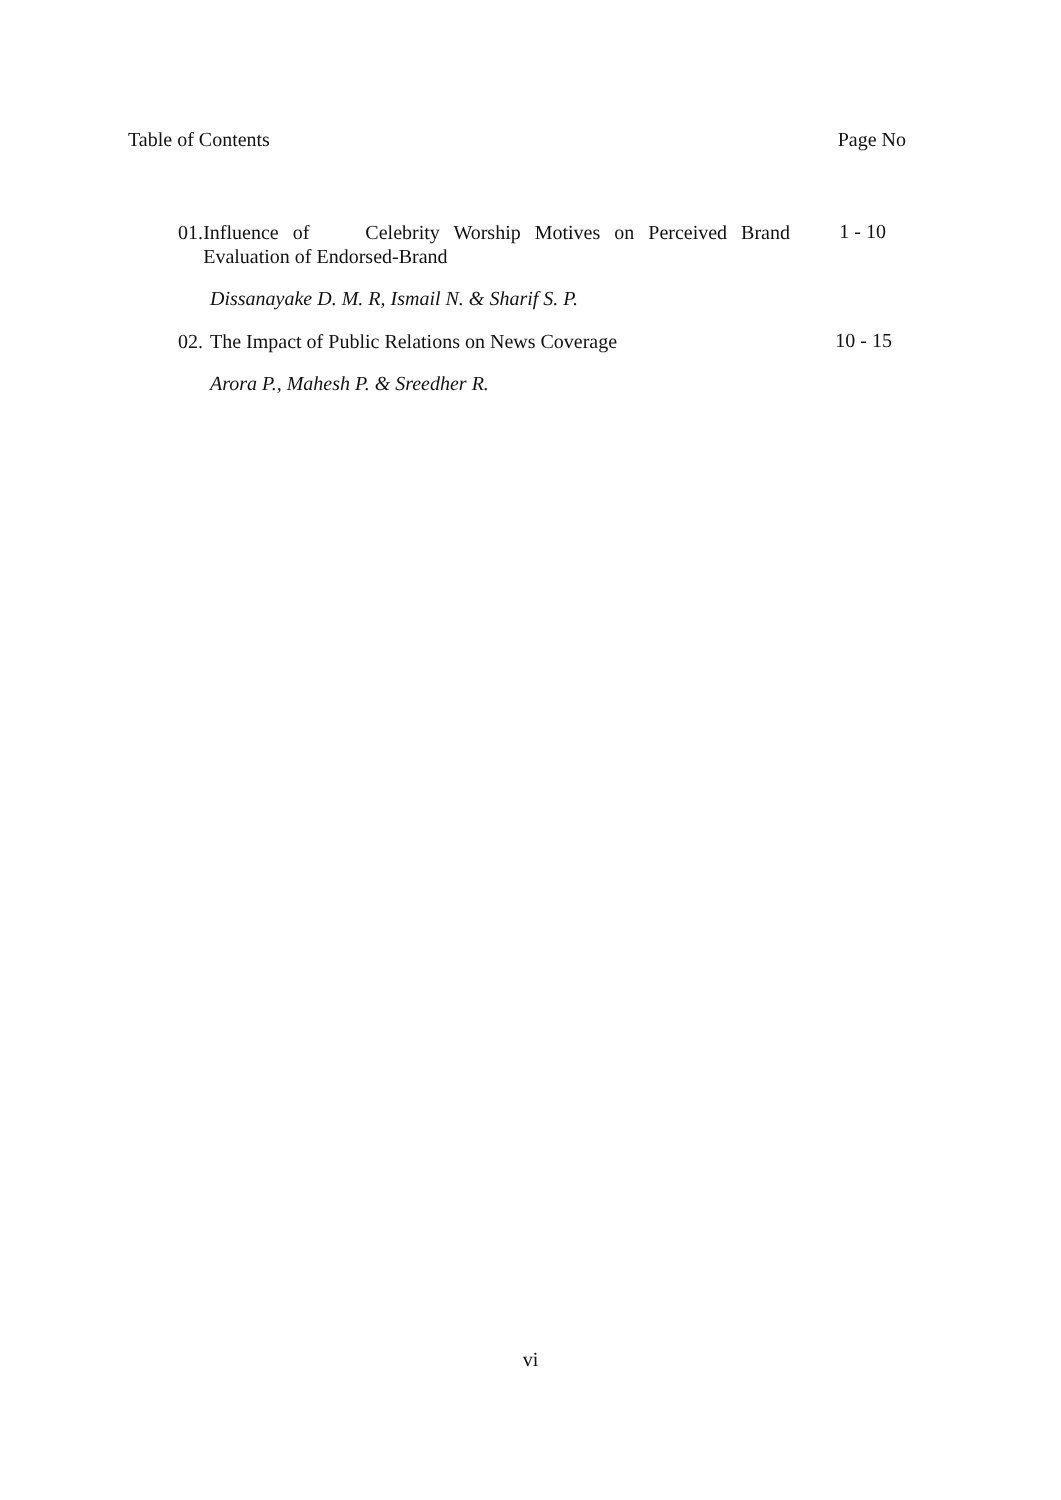Table of Contents Page No
01. Influence of Celebrity Worship Motives on Perceived Brand Evaluation of Endorsed-Brand
1 - 10
Dissanayake D. M. R, Ismail N. & Sharif S. P.
02. The Impact of Public Relations on News Coverage
10 - 15
Arora P., Mahesh P. & Sreedher R.
vi